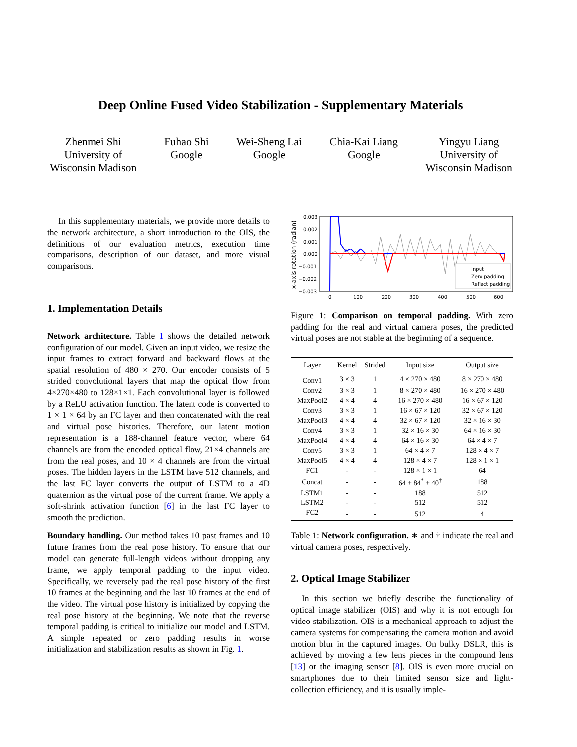Deep Online Fused Video Stabilization - Supplementary Materials
Zhenmei Shi
University of
Wisconsin Madison
Fuhao Shi
Google
Wei-Sheng Lai
Google
Chia-Kai Liang
Google
Yingyu Liang
University of
Wisconsin Madison
In this supplementary materials, we provide more details to the network architecture, a short introduction to the OIS, the definitions of our evaluation metrics, execution time comparisons, description of our dataset, and more visual comparisons.
1. Implementation Details
Network architecture. Table 1 shows the detailed network configuration of our model. Given an input video, we resize the input frames to extract forward and backward flows at the spatial resolution of 480 × 270. Our encoder consists of 5 strided convolutional layers that map the optical flow from 4×270×480 to 128×1×1. Each convolutional layer is followed by a ReLU activation function. The latent code is converted to 1 × 1 × 64 by an FC layer and then concatenated with the real and virtual pose histories. Therefore, our latent motion representation is a 188-channel feature vector, where 64 channels are from the encoded optical flow, 21×4 channels are from the real poses, and 10 × 4 channels are from the virtual poses. The hidden layers in the LSTM have 512 channels, and the last FC layer converts the output of LSTM to a 4D quaternion as the virtual pose of the current frame. We apply a soft-shrink activation function [6] in the last FC layer to smooth the prediction.
Boundary handling. Our method takes 10 past frames and 10 future frames from the real pose history. To ensure that our model can generate full-length videos without dropping any frame, we apply temporal padding to the input video. Specifically, we reversely pad the real pose history of the first 10 frames at the beginning and the last 10 frames at the end of the video. The virtual pose history is initialized by copying the real pose history at the beginning. We note that the reverse temporal padding is critical to initialize our model and LSTM. A simple repeated or zero padding results in worse initialization and stabilization results as shown in Fig. 1.
x-axis rotation (radian)
0.003
0.002
0.001
0.000
−0.001
−0.002
−0.003
0
100
200
300
400
500
600
Input
Zero padding
Reflect padding
Figure 1: Comparison on temporal padding. With zero padding for the real and virtual camera poses, the predicted virtual poses are not stable at the beginning of a sequence.
| Layer | Kernel | Strided | Input size | Output size |
| --- | --- | --- | --- | --- |
| Conv1 | 3 × 3 | 1 | 4 × 270 × 480 | 8 × 270 × 480 |
| Conv2 | 3 × 3 | 1 | 8 × 270 × 480 | 16 × 270 × 480 |
| MaxPool2 | 4 × 4 | 4 | 16 × 270 × 480 | 16 × 67 × 120 |
| Conv3 | 3 × 3 | 1 | 16 × 67 × 120 | 32 × 67 × 120 |
| MaxPool3 | 4 × 4 | 4 | 32 × 67 × 120 | 32 × 16 × 30 |
| Conv4 | 3 × 3 | 1 | 32 × 16 × 30 | 64 × 16 × 30 |
| MaxPool4 | 4 × 4 | 4 | 64 × 16 × 30 | 64 × 4 × 7 |
| Conv5 | 3 × 3 | 1 | 64 × 4 × 7 | 128 × 4 × 7 |
| MaxPool5 | 4 × 4 | 4 | 128 × 4 × 7 | 128 × 1 × 1 |
| FC1 | - | - | 128 × 1 × 1 | 64 |
| Concat | - | - | 64 + 84<sup>*</sup> + 40<sup>†</sup> | 188 |
| LSTM1 | - | - | 188 | 512 |
| LSTM2 | - | - | 512 | 512 |
| FC2 | - | - | 512 | 4 |
Table 1: Network configuration. ∗ and † indicate the real and virtual camera poses, respectively.
2. Optical Image Stabilizer
In this section we briefly describe the functionality of optical image stabilizer (OIS) and why it is not enough for video stabilization. OIS is a mechanical approach to adjust the camera systems for compensating the camera motion and avoid motion blur in the captured images. On bulky DSLR, this is achieved by moving a few lens pieces in the compound lens [13] or the imaging sensor [8]. OIS is even more crucial on smartphones due to their limited sensor size and light-collection efficiency, and it is usually imple-